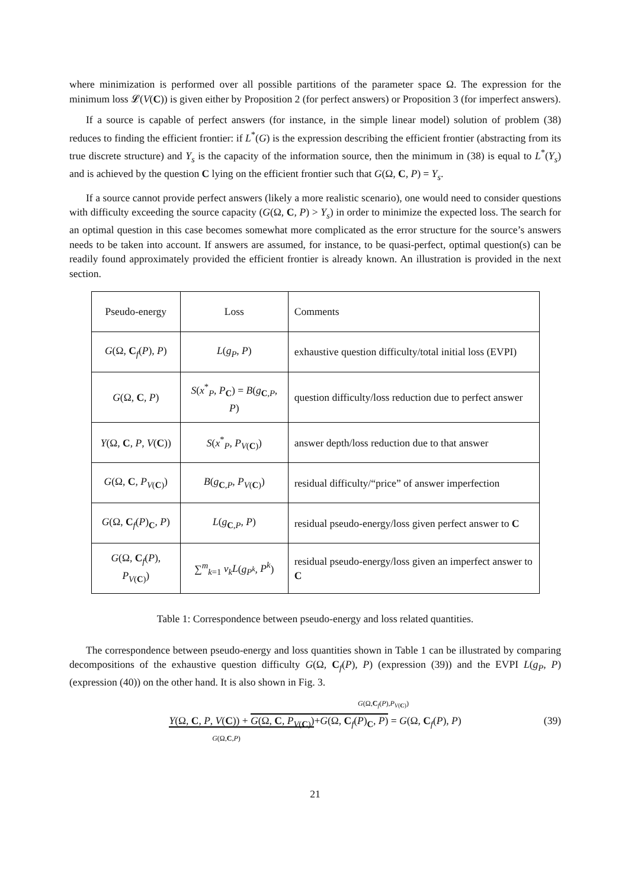where minimization is performed over all possible partitions of the parameter space Ω. The expression for the minimum loss 𝓛(V(C)) is given either by Proposition 2 (for perfect answers) or Proposition 3 (for imperfect answers).
If a source is capable of perfect answers (for instance, in the simple linear model) solution of problem (38) reduces to finding the efficient frontier: if L<sup>*</sup>(G) is the expression describing the efficient frontier (abstracting from its true discrete structure) and Y<sub>s</sub> is the capacity of the information source, then the minimum in (38) is equal to L<sup>*</sup>(Y<sub>s</sub>) and is achieved by the question C lying on the efficient frontier such that G(Ω, C, P) = Y<sub>s</sub>.
If a source cannot provide perfect answers (likely a more realistic scenario), one would need to consider questions with difficulty exceeding the source capacity (G(Ω, C, P) > Y<sub>s</sub>) in order to minimize the expected loss. The search for an optimal question in this case becomes somewhat more complicated as the error structure for the source’s answers needs to be taken into account. If answers are assumed, for instance, to be quasi-perfect, optimal question(s) can be readily found approximately provided the efficient frontier is already known. An illustration is provided in the next section.
| Pseudo-energy | Loss | Comments |
| G (Ω, C<sub>f</sub>( P ), P ) | L ( g<sub>P</sub> , P ) | exhaustive question difficulty/total initial loss (EVPI) |
| G (Ω, C , P ) | S ( x<sup>*</sup><sub>P</sub>, P<sub>C</sub>) = B ( g<sub>C,P</sub>, P ) | question difficulty/loss reduction due to perfect answer |
| Y (Ω, C , P , V ( C )) | S ( x<sup>*</sup><sub>P</sub>, P<sub>V(C)</sub>) | answer depth/loss reduction due to that answer |
| G (Ω, C , P<sub>V(C)</sub>) | B ( g<sub>C,P</sub>, P<sub>V(C)</sub>) | residual difficulty/“price” of answer imperfection |
| G (Ω, C<sub>f</sub>( P )<sub>C</sub>, P ) | L ( g<sub>C,P</sub>, P ) | residual pseudo-energy/loss given perfect answer to C |
| G (Ω, C<sub>f</sub>( P ), P<sub>V(C)</sub>) | ∑<sup>m</sup><sub>k=1</sub> v<sub>k</sub>L ( g<sub>P<sup>k</sup></sub>, P<sup>k</sup> ) | residual pseudo-energy/loss given an imperfect answer to C |
Table 1: Correspondence between pseudo-energy and loss related quantities.
The correspondence between pseudo-energy and loss quantities shown in Table 1 can be illustrated by comparing decompositions of the exhaustive question difficulty G(Ω, C<sub>f</sub>(P), P) (expression (39)) and the EVPI L(g<sub>P</sub>, P) (expression (40)) on the other hand. It is also shown in Fig. 3.
G(Ω,C<sub>f</sub>(P),P<sub>V(C)</sub>)
Y(Ω, C, P, V(C)) + G(Ω, C, P<sub>V(C)</sub>)+G(Ω, C<sub>f</sub>(P)<sub>C</sub>, P) = G(Ω, C<sub>f</sub>(P), P)
G(Ω,C,P)
(39)
21